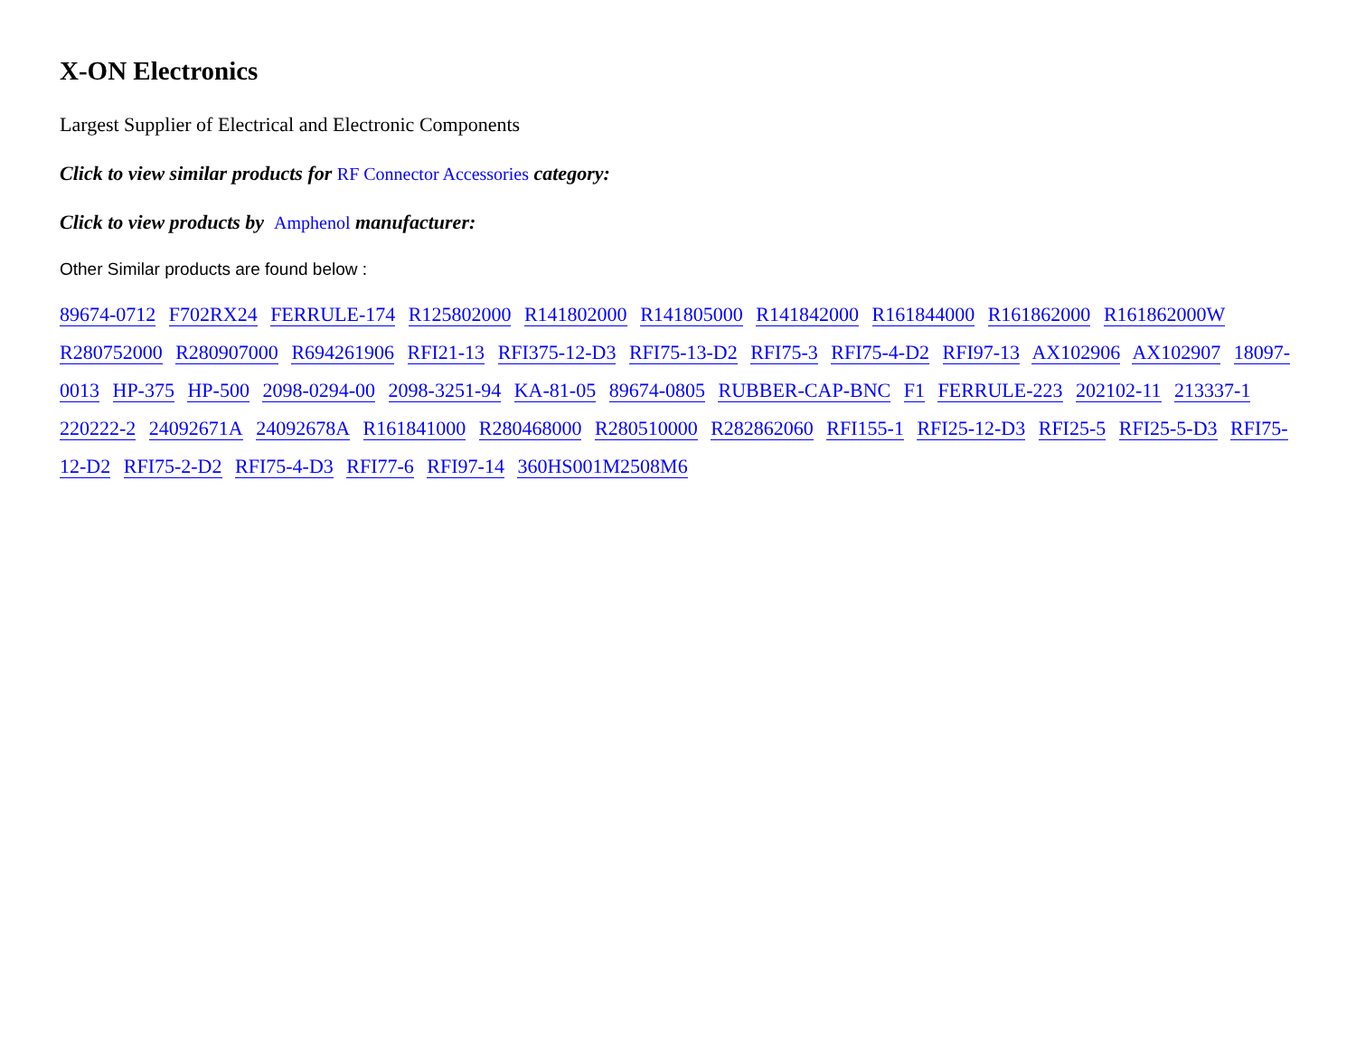X-ON Electronics
Largest Supplier of Electrical and Electronic Components
Click to view similar products for RF Connector Accessories category:
Click to view products by Amphenol manufacturer:
Other Similar products are found below :
89674-0712 F702RX24 FERRULE-174 R125802000 R141802000 R141805000 R141842000 R161844000 R161862000 R161862000W R280752000 R280907000 R694261906 RFI21-13 RFI375-12-D3 RFI75-13-D2 RFI75-3 RFI75-4-D2 RFI97-13 AX102906 AX102907 18097-0013 HP-375 HP-500 2098-0294-00 2098-3251-94 KA-81-05 89674-0805 RUBBER-CAP-BNC F1 FERRULE-223 202102-11 213337-1 220222-2 24092671A 24092678A R161841000 R280468000 R280510000 R282862060 RFI155-1 RFI25-12-D3 RFI25-5 RFI25-5-D3 RFI75-12-D2 RFI75-2-D2 RFI75-4-D3 RFI77-6 RFI97-14 360HS001M2508M6